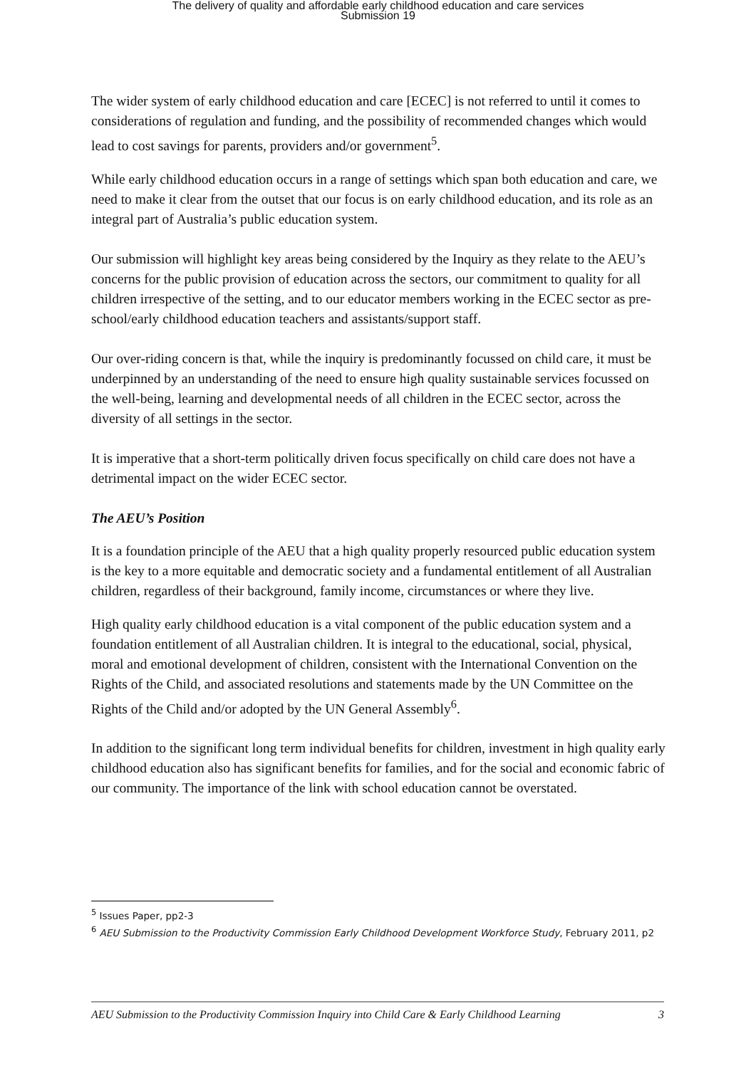The delivery of quality and affordable early childhood education and care services
Submission 19
The wider system of early childhood education and care [ECEC] is not referred to until it comes to considerations of regulation and funding, and the possibility of recommended changes which would lead to cost savings for parents, providers and/or government<sup>5</sup>.
While early childhood education occurs in a range of settings which span both education and care, we need to make it clear from the outset that our focus is on early childhood education, and its role as an integral part of Australia’s public education system.
Our submission will highlight key areas being considered by the Inquiry as they relate to the AEU’s concerns for the public provision of education across the sectors, our commitment to quality for all children irrespective of the setting, and to our educator members working in the ECEC sector as pre-school/early childhood education teachers and assistants/support staff.
Our over-riding concern is that, while the inquiry is predominantly focussed on child care, it must be underpinned by an understanding of the need to ensure high quality sustainable services focussed on the well-being, learning and developmental needs of all children in the ECEC sector, across the diversity of all settings in the sector.
It is imperative that a short-term politically driven focus specifically on child care does not have a detrimental impact on the wider ECEC sector.
The AEU’s Position
It is a foundation principle of the AEU that a high quality properly resourced public education system is the key to a more equitable and democratic society and a fundamental entitlement of all Australian children, regardless of their background, family income, circumstances or where they live.
High quality early childhood education is a vital component of the public education system and a foundation entitlement of all Australian children. It is integral to the educational, social, physical, moral and emotional development of children, consistent with the International Convention on the Rights of the Child, and associated resolutions and statements made by the UN Committee on the Rights of the Child and/or adopted by the UN General Assembly<sup>6</sup>.
In addition to the significant long term individual benefits for children, investment in high quality early childhood education also has significant benefits for families, and for the social and economic fabric of our community. The importance of the link with school education cannot be overstated.
<sup>5</sup> Issues Paper, pp2-3
<sup>6</sup> AEU Submission to the Productivity Commission Early Childhood Development Workforce Study, February 2011, p2
AEU Submission to the Productivity Commission Inquiry into Child Care & Early Childhood Learning 3